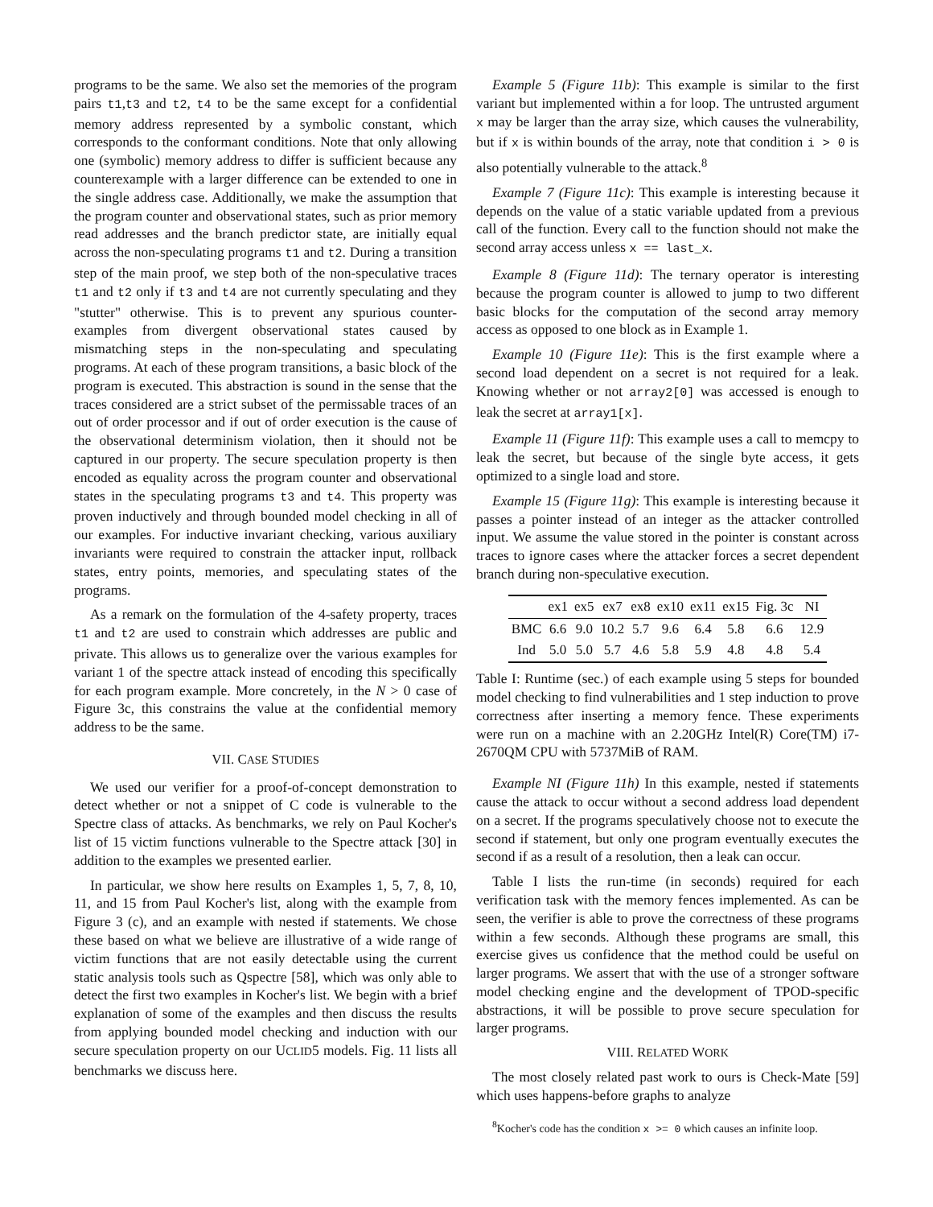programs to be the same. We also set the memories of the program pairs t1,t3 and t2, t4 to be the same except for a confidential memory address represented by a symbolic constant, which corresponds to the conformant conditions. Note that only allowing one (symbolic) memory address to differ is sufficient because any counterexample with a larger difference can be extended to one in the single address case. Additionally, we make the assumption that the program counter and observational states, such as prior memory read addresses and the branch predictor state, are initially equal across the non-speculating programs t1 and t2. During a transition step of the main proof, we step both of the non-speculative traces t1 and t2 only if t3 and t4 are not currently speculating and they "stutter" otherwise. This is to prevent any spurious counter-examples from divergent observational states caused by mismatching steps in the non-speculating and speculating programs. At each of these program transitions, a basic block of the program is executed. This abstraction is sound in the sense that the traces considered are a strict subset of the permissable traces of an out of order processor and if out of order execution is the cause of the observational determinism violation, then it should not be captured in our property. The secure speculation property is then encoded as equality across the program counter and observational states in the speculating programs t3 and t4. This property was proven inductively and through bounded model checking in all of our examples. For inductive invariant checking, various auxiliary invariants were required to constrain the attacker input, rollback states, entry points, memories, and speculating states of the programs.
As a remark on the formulation of the 4-safety property, traces t1 and t2 are used to constrain which addresses are public and private. This allows us to generalize over the various examples for variant 1 of the spectre attack instead of encoding this specifically for each program example. More concretely, in the N > 0 case of Figure 3c, this constrains the value at the confidential memory address to be the same.
VII. CASE STUDIES
We used our verifier for a proof-of-concept demonstration to detect whether or not a snippet of C code is vulnerable to the Spectre class of attacks. As benchmarks, we rely on Paul Kocher's list of 15 victim functions vulnerable to the Spectre attack [30] in addition to the examples we presented earlier.
In particular, we show here results on Examples 1, 5, 7, 8, 10, 11, and 15 from Paul Kocher's list, along with the example from Figure 3 (c), and an example with nested if statements. We chose these based on what we believe are illustrative of a wide range of victim functions that are not easily detectable using the current static analysis tools such as Qspectre [58], which was only able to detect the first two examples in Kocher's list. We begin with a brief explanation of some of the examples and then discuss the results from applying bounded model checking and induction with our secure speculation property on our UCLID5 models. Fig. 11 lists all benchmarks we discuss here.
Example 5 (Figure 11b): This example is similar to the first variant but implemented within a for loop. The untrusted argument x may be larger than the array size, which causes the vulnerability, but if x is within bounds of the array, note that condition i > 0 is also potentially vulnerable to the attack.<sup>8</sup>
Example 7 (Figure 11c): This example is interesting because it depends on the value of a static variable updated from a previous call of the function. Every call to the function should not make the second array access unless x == last_x.
Example 8 (Figure 11d): The ternary operator is interesting because the program counter is allowed to jump to two different basic blocks for the computation of the second array memory access as opposed to one block as in Example 1.
Example 10 (Figure 11e): This is the first example where a second load dependent on a secret is not required for a leak. Knowing whether or not array2[0] was accessed is enough to leak the secret at array1[x].
Example 11 (Figure 11f): This example uses a call to memcpy to leak the secret, but because of the single byte access, it gets optimized to a single load and store.
Example 15 (Figure 11g): This example is interesting because it passes a pointer instead of an integer as the attacker controlled input. We assume the value stored in the pointer is constant across traces to ignore cases where the attacker forces a secret dependent branch during non-speculative execution.
| | ex1 | ex5 | ex7 | ex8 | ex10 | ex11 | ex15 | Fig. 3c | NI |
| --- | --- | --- | --- | --- | --- | --- | --- | --- | --- |
| BMC | 6.6 | 9.0 | 10.2 | 5.7 | 9.6 | 6.4 | 5.8 | 6.6 | 12.9 |
| Ind | 5.0 | 5.0 | 5.7 | 4.6 | 5.8 | 5.9 | 4.8 | 4.8 | 5.4 |
Table I: Runtime (sec.) of each example using 5 steps for bounded model checking to find vulnerabilities and 1 step induction to prove correctness after inserting a memory fence. These experiments were run on a machine with an 2.20GHz Intel(R) Core(TM) i7-2670QM CPU with 5737MiB of RAM.
Example NI (Figure 11h) In this example, nested if statements cause the attack to occur without a second address load dependent on a secret. If the programs speculatively choose not to execute the second if statement, but only one program eventually executes the second if as a result of a resolution, then a leak can occur.
Table I lists the run-time (in seconds) required for each verification task with the memory fences implemented. As can be seen, the verifier is able to prove the correctness of these programs within a few seconds. Although these programs are small, this exercise gives us confidence that the method could be useful on larger programs. We assert that with the use of a stronger software model checking engine and the development of TPOD-specific abstractions, it will be possible to prove secure speculation for larger programs.
VIII. RELATED WORK
The most closely related past work to ours is Check-Mate [59] which uses happens-before graphs to analyze
<sup>8</sup> Kocher's code has the condition x >= 0 which causes an infinite loop.